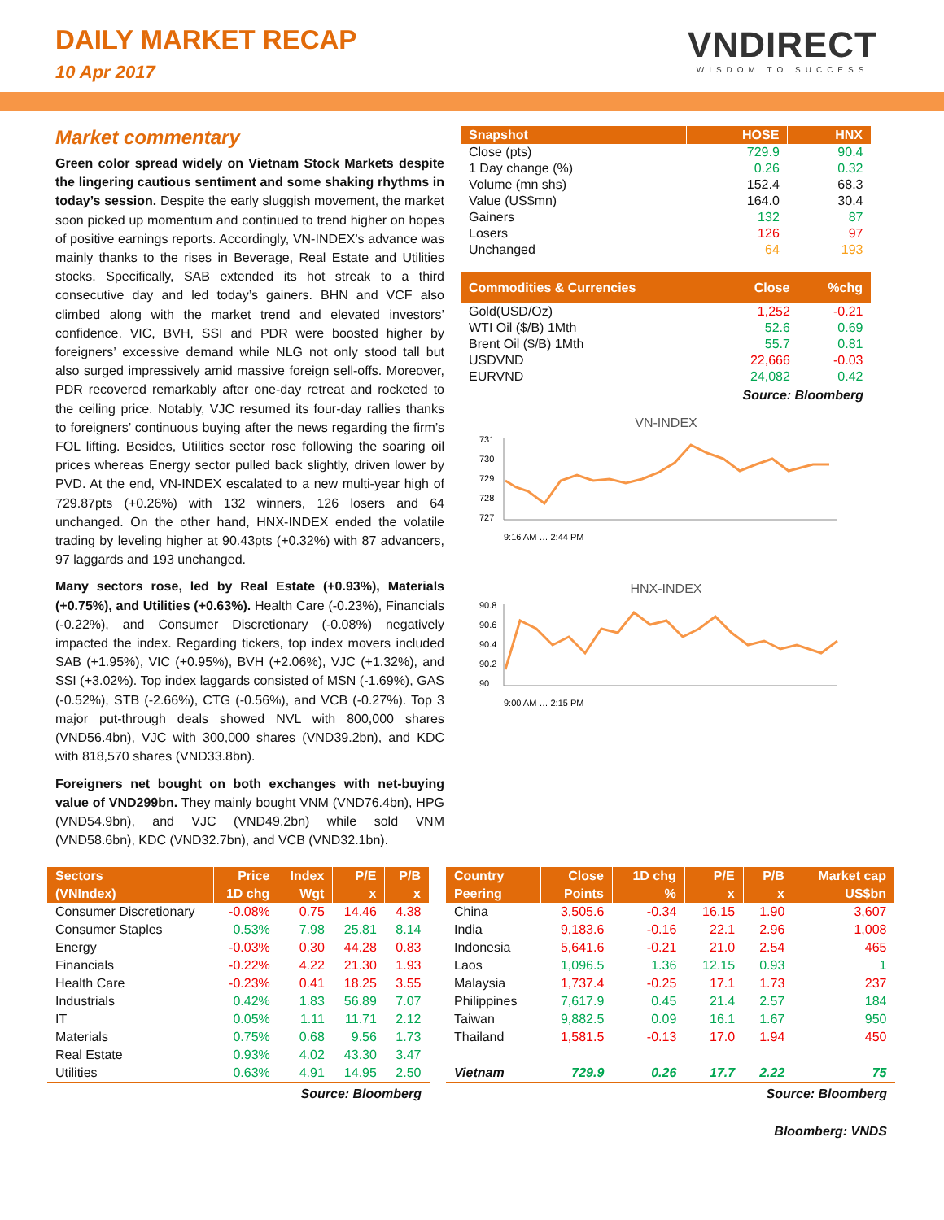DAILY MARKET RECAP
10 Apr 2017
VNDIRECT
WISDOM TO SUCCESS
Market commentary
Green color spread widely on Vietnam Stock Markets despite the lingering cautious sentiment and some shaking rhythms in today’s session. Despite the early sluggish movement, the market soon picked up momentum and continued to trend higher on hopes of positive earnings reports. Accordingly, VN-INDEX’s advance was mainly thanks to the rises in Beverage, Real Estate and Utilities stocks. Specifically, SAB extended its hot streak to a third consecutive day and led today’s gainers. BHN and VCF also climbed along with the market trend and elevated investors’ confidence. VIC, BVH, SSI and PDR were boosted higher by foreigners’ excessive demand while NLG not only stood tall but also surged impressively amid massive foreign sell-offs. Moreover, PDR recovered remarkably after one-day retreat and rocketed to the ceiling price. Notably, VJC resumed its four-day rallies thanks to foreigners’ continuous buying after the news regarding the firm’s FOL lifting. Besides, Utilities sector rose following the soaring oil prices whereas Energy sector pulled back slightly, driven lower by PVD. At the end, VN-INDEX escalated to a new multi-year high of 729.87pts (+0.26%) with 132 winners, 126 losers and 64 unchanged. On the other hand, HNX-INDEX ended the volatile trading by leveling higher at 90.43pts (+0.32%) with 87 advancers, 97 laggards and 193 unchanged.
Many sectors rose, led by Real Estate (+0.93%), Materials (+0.75%), and Utilities (+0.63%). Health Care (-0.23%), Financials (-0.22%), and Consumer Discretionary (-0.08%) negatively impacted the index. Regarding tickers, top index movers included SAB (+1.95%), VIC (+0.95%), BVH (+2.06%), VJC (+1.32%), and SSI (+3.02%). Top index laggards consisted of MSN (-1.69%), GAS (-0.52%), STB (-2.66%), CTG (-0.56%), and VCB (-0.27%). Top 3 major put-through deals showed NVL with 800,000 shares (VND56.4bn), VJC with 300,000 shares (VND39.2bn), and KDC with 818,570 shares (VND33.8bn).
Foreigners net bought on both exchanges with net-buying value of VND299bn. They mainly bought VNM (VND76.4bn), HPG (VND54.9bn), and VJC (VND49.2bn) while sold VNM (VND58.6bn), KDC (VND32.7bn), and VCB (VND32.1bn).
| Snapshot | HOSE | HNX |
| --- | --- | --- |
| Close (pts) | 729.9 | 90.4 |
| 1 Day change (%) | 0.26 | 0.32 |
| Volume (mn shs) | 152.4 | 68.3 |
| Value (US$mn) | 164.0 | 30.4 |
| Gainers | 132 | 87 |
| Losers | 126 | 97 |
| Unchanged | 64 | 193 |
| Commodities & Currencies | Close | %chg |
| --- | --- | --- |
| Gold(USD/Oz) | 1,252 | -0.21 |
| WTI Oil ($/B) 1Mth | 52.6 | 0.69 |
| Brent Oil ($/B) 1Mth | 55.7 | 0.81 |
| USDVND | 22,666 | -0.03 |
| EURVND | 24,082 | 0.42 |
Source: Bloomberg
VN-INDEX
731
730
729
728
727
9:16 AM … 2:44 PM
HNX-INDEX
90.8
90.6
90.4
90.2
90
9:00 AM … 2:15 PM
| Sectors | Price | Index | P/E | P/B |
| --- | --- | --- | --- | --- |
| (VNIndex) | 1D chg | Wgt | x | x |
| Consumer Discretionary | -0.08% | 0.75 | 14.46 | 4.38 |
| Consumer Staples | 0.53% | 7.98 | 25.81 | 8.14 |
| Energy | -0.03% | 0.30 | 44.28 | 0.83 |
| Financials | -0.22% | 4.22 | 21.30 | 1.93 |
| Health Care | -0.23% | 0.41 | 18.25 | 3.55 |
| Industrials | 0.42% | 1.83 | 56.89 | 7.07 |
| IT | 0.05% | 1.11 | 11.71 | 2.12 |
| Materials | 0.75% | 0.68 | 9.56 | 1.73 |
| Real Estate | 0.93% | 4.02 | 43.30 | 3.47 |
| Utilities | 0.63% | 4.91 | 14.95 | 2.50 |
Source: Bloomberg
| Country | Close | 1D chg | P/E | P/B | Market cap |
| --- | --- | --- | --- | --- | --- |
| Peering | Points | % | x | x | US$bn |
| China | 3,505.6 | -0.34 | 16.15 | 1.90 | 3,607 |
| India | 9,183.6 | -0.16 | 22.1 | 2.96 | 1,008 |
| Indonesia | 5,641.6 | -0.21 | 21.0 | 2.54 | 465 |
| Laos | 1,096.5 | 1.36 | 12.15 | 0.93 | 1 |
| Malaysia | 1,737.4 | -0.25 | 17.1 | 1.73 | 237 |
| Philippines | 7,617.9 | 0.45 | 21.4 | 2.57 | 184 |
| Taiwan | 9,882.5 | 0.09 | 16.1 | 1.67 | 950 |
| Thailand | 1,581.5 | -0.13 | 17.0 | 1.94 | 450 |
| Vietnam | 729.9 | 0.26 | 17.7 | 2.22 | 75 |
Source: Bloomberg
Bloomberg: VNDS